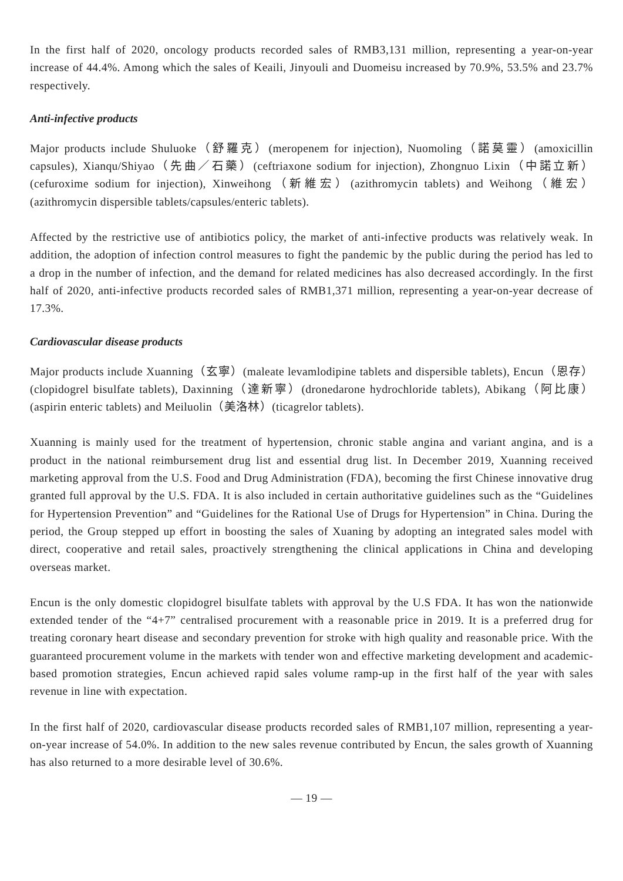In the first half of 2020, oncology products recorded sales of RMB3,131 million, representing a year-on-year increase of 44.4%. Among which the sales of Keaili, Jinyouli and Duomeisu increased by 70.9%, 53.5% and 23.7% respectively.
Anti-infective products
Major products include Shuluoke（舒羅克）(meropenem for injection), Nuomoling（諾莫靈）(amoxicillin capsules), Xianqu/Shiyao（先曲／石藥）(ceftriaxone sodium for injection), Zhongnuo Lixin（中諾立新）(cefuroxime sodium for injection), Xinweihong（新維宏）(azithromycin tablets) and Weihong（維宏）(azithromycin dispersible tablets/capsules/enteric tablets).
Affected by the restrictive use of antibiotics policy, the market of anti-infective products was relatively weak. In addition, the adoption of infection control measures to fight the pandemic by the public during the period has led to a drop in the number of infection, and the demand for related medicines has also decreased accordingly. In the first half of 2020, anti-infective products recorded sales of RMB1,371 million, representing a year-on-year decrease of 17.3%.
Cardiovascular disease products
Major products include Xuanning（玄寧）(maleate levamlodipine tablets and dispersible tablets), Encun（恩存）(clopidogrel bisulfate tablets), Daxinning（達新寧）(dronedarone hydrochloride tablets), Abikang（阿比康）(aspirin enteric tablets) and Meiluolin（美洛林）(ticagrelor tablets).
Xuanning is mainly used for the treatment of hypertension, chronic stable angina and variant angina, and is a product in the national reimbursement drug list and essential drug list. In December 2019, Xuanning received marketing approval from the U.S. Food and Drug Administration (FDA), becoming the first Chinese innovative drug granted full approval by the U.S. FDA. It is also included in certain authoritative guidelines such as the “Guidelines for Hypertension Prevention” and “Guidelines for the Rational Use of Drugs for Hypertension” in China. During the period, the Group stepped up effort in boosting the sales of Xuaning by adopting an integrated sales model with direct, cooperative and retail sales, proactively strengthening the clinical applications in China and developing overseas market.
Encun is the only domestic clopidogrel bisulfate tablets with approval by the U.S FDA. It has won the nationwide extended tender of the “4+7” centralised procurement with a reasonable price in 2019. It is a preferred drug for treating coronary heart disease and secondary prevention for stroke with high quality and reasonable price. With the guaranteed procurement volume in the markets with tender won and effective marketing development and academic-based promotion strategies, Encun achieved rapid sales volume ramp-up in the first half of the year with sales revenue in line with expectation.
In the first half of 2020, cardiovascular disease products recorded sales of RMB1,107 million, representing a year-on-year increase of 54.0%. In addition to the new sales revenue contributed by Encun, the sales growth of Xuanning has also returned to a more desirable level of 30.6%.
— 19 —